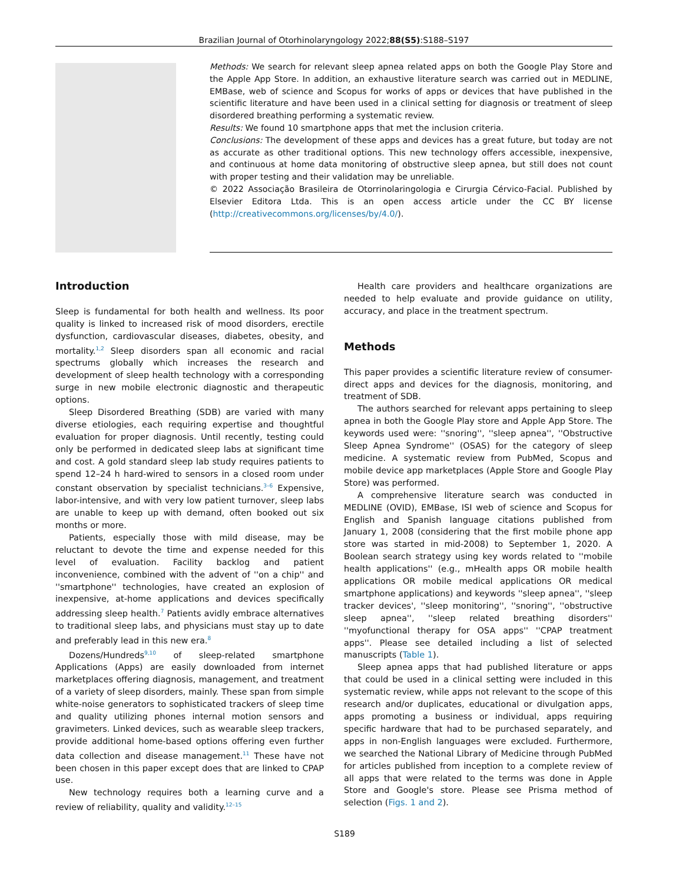Brazilian Journal of Otorhinolaryngology 2022;88(S5):S188–S197
Methods: We search for relevant sleep apnea related apps on both the Google Play Store and the Apple App Store. In addition, an exhaustive literature search was carried out in MEDLINE, EMBase, web of science and Scopus for works of apps or devices that have published in the scientific literature and have been used in a clinical setting for diagnosis or treatment of sleep disordered breathing performing a systematic review.
Results: We found 10 smartphone apps that met the inclusion criteria.
Conclusions: The development of these apps and devices has a great future, but today are not as accurate as other traditional options. This new technology offers accessible, inexpensive, and continuous at home data monitoring of obstructive sleep apnea, but still does not count with proper testing and their validation may be unreliable.
© 2022 Associação Brasileira de Otorrinolaringologia e Cirurgia Cérvico-Facial. Published by Elsevier Editora Ltda. This is an open access article under the CC BY license (http://creativecommons.org/licenses/by/4.0/).
Introduction
Sleep is fundamental for both health and wellness. Its poor quality is linked to increased risk of mood disorders, erectile dysfunction, cardiovascular diseases, diabetes, obesity, and mortality.<sup>1,2</sup> Sleep disorders span all economic and racial spectrums globally which increases the research and development of sleep health technology with a corresponding surge in new mobile electronic diagnostic and therapeutic options.
Sleep Disordered Breathing (SDB) are varied with many diverse etiologies, each requiring expertise and thoughtful evaluation for proper diagnosis. Until recently, testing could only be performed in dedicated sleep labs at significant time and cost. A gold standard sleep lab study requires patients to spend 12–24 h hard-wired to sensors in a closed room under constant observation by specialist technicians.<sup>3–6</sup> Expensive, labor-intensive, and with very low patient turnover, sleep labs are unable to keep up with demand, often booked out six months or more.
Patients, especially those with mild disease, may be reluctant to devote the time and expense needed for this level of evaluation. Facility backlog and patient inconvenience, combined with the advent of ''on a chip'' and ''smartphone'' technologies, have created an explosion of inexpensive, at-home applications and devices specifically addressing sleep health.<sup>7</sup> Patients avidly embrace alternatives to traditional sleep labs, and physicians must stay up to date and preferably lead in this new era.<sup>8</sup>
Dozens/Hundreds<sup>9,10</sup> of sleep-related smartphone Applications (Apps) are easily downloaded from internet marketplaces offering diagnosis, management, and treatment of a variety of sleep disorders, mainly. These span from simple white-noise generators to sophisticated trackers of sleep time and quality utilizing phones internal motion sensors and gravimeters. Linked devices, such as wearable sleep trackers, provide additional home-based options offering even further data collection and disease management.<sup>11</sup> These have not been chosen in this paper except does that are linked to CPAP use.
New technology requires both a learning curve and a review of reliability, quality and validity.<sup>12–15</sup>
Health care providers and healthcare organizations are needed to help evaluate and provide guidance on utility, accuracy, and place in the treatment spectrum.
Methods
This paper provides a scientific literature review of consumer-direct apps and devices for the diagnosis, monitoring, and treatment of SDB.
The authors searched for relevant apps pertaining to sleep apnea in both the Google Play store and Apple App Store. The keywords used were: ''snoring'', ''sleep apnea'', ''Obstructive Sleep Apnea Syndrome'' (OSAS) for the category of sleep medicine. A systematic review from PubMed, Scopus and mobile device app marketplaces (Apple Store and Google Play Store) was performed.
A comprehensive literature search was conducted in MEDLINE (OVID), EMBase, ISI web of science and Scopus for English and Spanish language citations published from January 1, 2008 (considering that the first mobile phone app store was started in mid-2008) to September 1, 2020. A Boolean search strategy using key words related to ''mobile health applications'' (e.g., mHealth apps OR mobile health applications OR mobile medical applications OR medical smartphone applications) and keywords ''sleep apnea'', ''sleep tracker devices', ''sleep monitoring'', ''snoring'', ''obstructive sleep apnea'', ''sleep related breathing disorders'' ''myofunctional therapy for OSA apps'' ''CPAP treatment apps''. Please see detailed including a list of selected manuscripts (Table 1).
Sleep apnea apps that had published literature or apps that could be used in a clinical setting were included in this systematic review, while apps not relevant to the scope of this research and/or duplicates, educational or divulgation apps, apps promoting a business or individual, apps requiring specific hardware that had to be purchased separately, and apps in non-English languages were excluded. Furthermore, we searched the National Library of Medicine through PubMed for articles published from inception to a complete review of all apps that were related to the terms was done in Apple Store and Google's store. Please see Prisma method of selection (Figs. 1 and 2).
S189